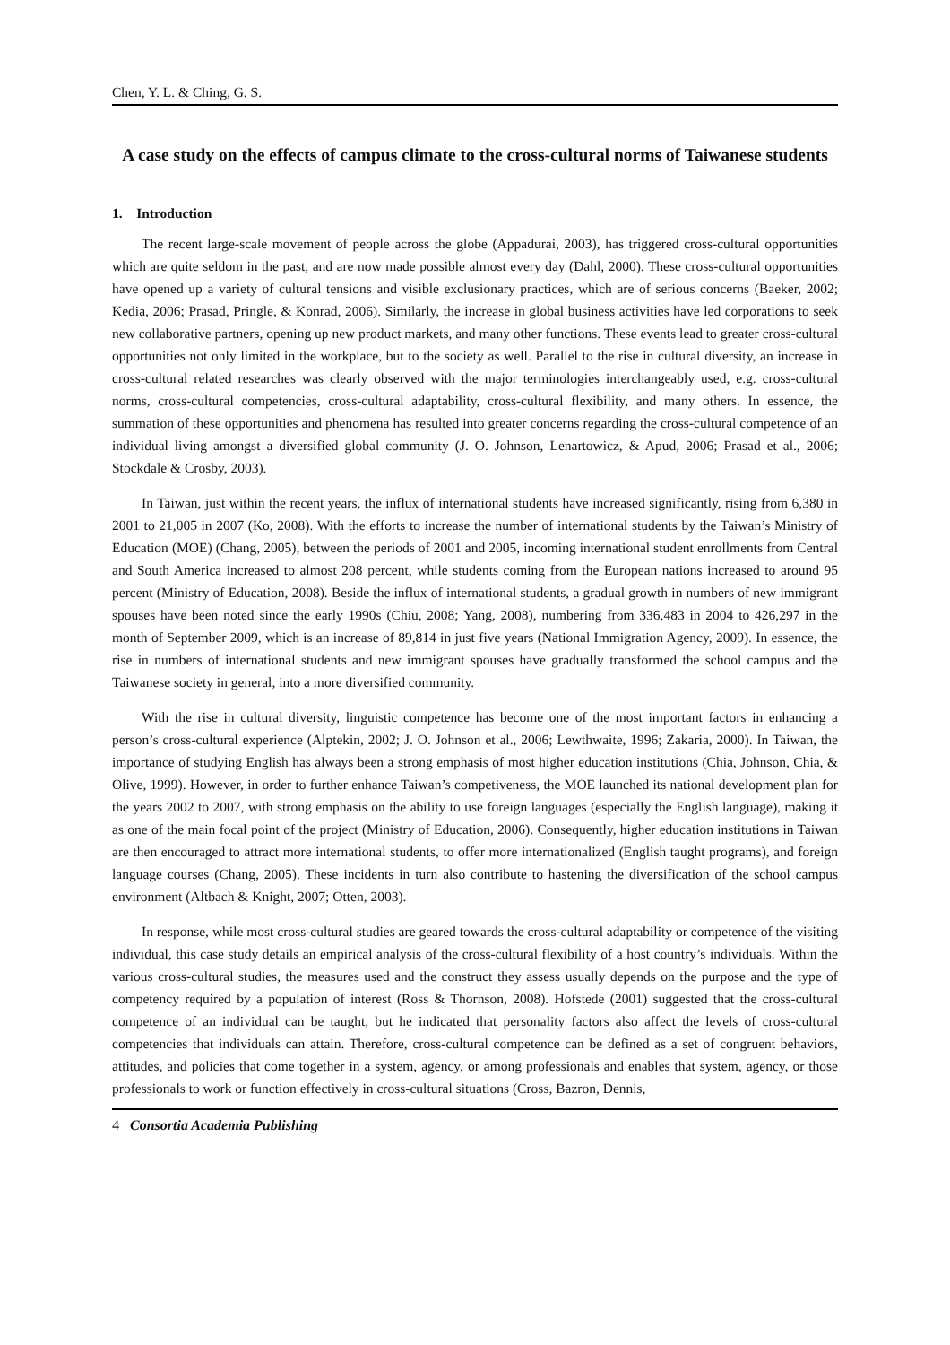Chen, Y. L. & Ching, G. S.
A case study on the effects of campus climate to the cross-cultural norms of Taiwanese students
1. Introduction
The recent large-scale movement of people across the globe (Appadurai, 2003), has triggered cross-cultural opportunities which are quite seldom in the past, and are now made possible almost every day (Dahl, 2000). These cross-cultural opportunities have opened up a variety of cultural tensions and visible exclusionary practices, which are of serious concerns (Baeker, 2002; Kedia, 2006; Prasad, Pringle, & Konrad, 2006). Similarly, the increase in global business activities have led corporations to seek new collaborative partners, opening up new product markets, and many other functions. These events lead to greater cross-cultural opportunities not only limited in the workplace, but to the society as well. Parallel to the rise in cultural diversity, an increase in cross-cultural related researches was clearly observed with the major terminologies interchangeably used, e.g. cross-cultural norms, cross-cultural competencies, cross-cultural adaptability, cross-cultural flexibility, and many others. In essence, the summation of these opportunities and phenomena has resulted into greater concerns regarding the cross-cultural competence of an individual living amongst a diversified global community (J. O. Johnson, Lenartowicz, & Apud, 2006; Prasad et al., 2006; Stockdale & Crosby, 2003).
In Taiwan, just within the recent years, the influx of international students have increased significantly, rising from 6,380 in 2001 to 21,005 in 2007 (Ko, 2008). With the efforts to increase the number of international students by the Taiwan’s Ministry of Education (MOE) (Chang, 2005), between the periods of 2001 and 2005, incoming international student enrollments from Central and South America increased to almost 208 percent, while students coming from the European nations increased to around 95 percent (Ministry of Education, 2008). Beside the influx of international students, a gradual growth in numbers of new immigrant spouses have been noted since the early 1990s (Chiu, 2008; Yang, 2008), numbering from 336,483 in 2004 to 426,297 in the month of September 2009, which is an increase of 89,814 in just five years (National Immigration Agency, 2009). In essence, the rise in numbers of international students and new immigrant spouses have gradually transformed the school campus and the Taiwanese society in general, into a more diversified community.
With the rise in cultural diversity, linguistic competence has become one of the most important factors in enhancing a person’s cross-cultural experience (Alptekin, 2002; J. O. Johnson et al., 2006; Lewthwaite, 1996; Zakaria, 2000). In Taiwan, the importance of studying English has always been a strong emphasis of most higher education institutions (Chia, Johnson, Chia, & Olive, 1999). However, in order to further enhance Taiwan’s competiveness, the MOE launched its national development plan for the years 2002 to 2007, with strong emphasis on the ability to use foreign languages (especially the English language), making it as one of the main focal point of the project (Ministry of Education, 2006). Consequently, higher education institutions in Taiwan are then encouraged to attract more international students, to offer more internationalized (English taught programs), and foreign language courses (Chang, 2005). These incidents in turn also contribute to hastening the diversification of the school campus environment (Altbach & Knight, 2007; Otten, 2003).
In response, while most cross-cultural studies are geared towards the cross-cultural adaptability or competence of the visiting individual, this case study details an empirical analysis of the cross-cultural flexibility of a host country’s individuals. Within the various cross-cultural studies, the measures used and the construct they assess usually depends on the purpose and the type of competency required by a population of interest (Ross & Thornson, 2008). Hofstede (2001) suggested that the cross-cultural competence of an individual can be taught, but he indicated that personality factors also affect the levels of cross-cultural competencies that individuals can attain. Therefore, cross-cultural competence can be defined as a set of congruent behaviors, attitudes, and policies that come together in a system, agency, or among professionals and enables that system, agency, or those professionals to work or function effectively in cross-cultural situations (Cross, Bazron, Dennis,
4 Consortia Academia Publishing